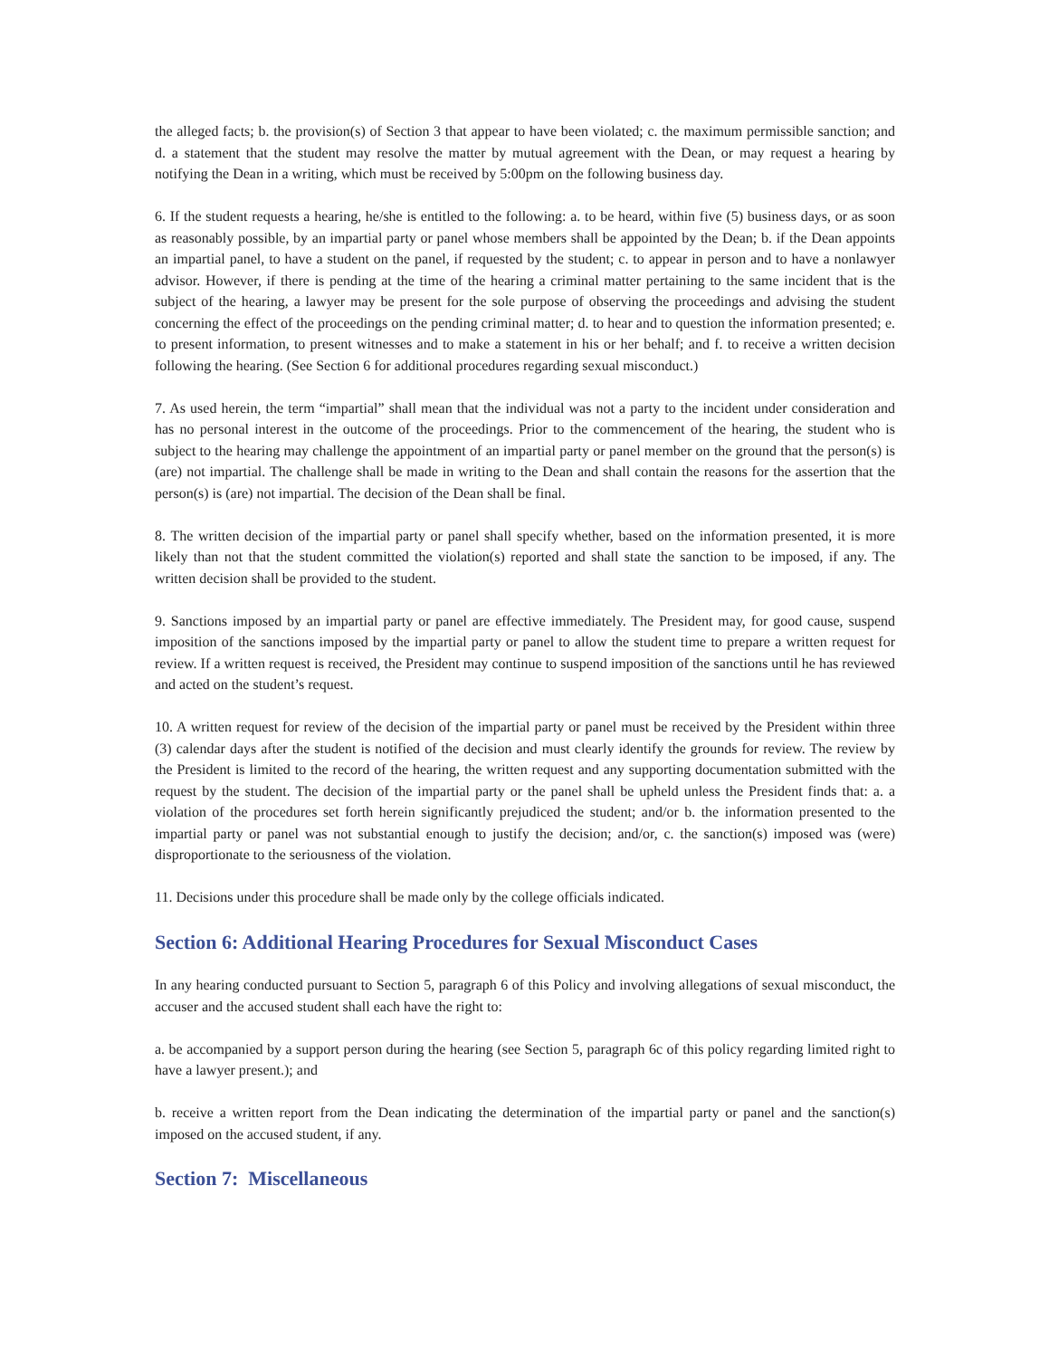the alleged facts; b. the provision(s) of Section 3 that appear to have been violated; c. the maximum permissible sanction; and d. a statement that the student may resolve the matter by mutual agreement with the Dean, or may request a hearing by notifying the Dean in a writing, which must be received by 5:00pm on the following business day.
6. If the student requests a hearing, he/she is entitled to the following: a. to be heard, within five (5) business days, or as soon as reasonably possible, by an impartial party or panel whose members shall be appointed by the Dean; b. if the Dean appoints an impartial panel, to have a student on the panel, if requested by the student; c. to appear in person and to have a nonlawyer advisor. However, if there is pending at the time of the hearing a criminal matter pertaining to the same incident that is the subject of the hearing, a lawyer may be present for the sole purpose of observing the proceedings and advising the student concerning the effect of the proceedings on the pending criminal matter; d. to hear and to question the information presented; e. to present information, to present witnesses and to make a statement in his or her behalf; and f. to receive a written decision following the hearing. (See Section 6 for additional procedures regarding sexual misconduct.)
7. As used herein, the term “impartial” shall mean that the individual was not a party to the incident under consideration and has no personal interest in the outcome of the proceedings. Prior to the commencement of the hearing, the student who is subject to the hearing may challenge the appointment of an impartial party or panel member on the ground that the person(s) is (are) not impartial. The challenge shall be made in writing to the Dean and shall contain the reasons for the assertion that the person(s) is (are) not impartial. The decision of the Dean shall be final.
8. The written decision of the impartial party or panel shall specify whether, based on the information presented, it is more likely than not that the student committed the violation(s) reported and shall state the sanction to be imposed, if any. The written decision shall be provided to the student.
9. Sanctions imposed by an impartial party or panel are effective immediately. The President may, for good cause, suspend imposition of the sanctions imposed by the impartial party or panel to allow the student time to prepare a written request for review. If a written request is received, the President may continue to suspend imposition of the sanctions until he has reviewed and acted on the student’s request.
10. A written request for review of the decision of the impartial party or panel must be received by the President within three (3) calendar days after the student is notified of the decision and must clearly identify the grounds for review. The review by the President is limited to the record of the hearing, the written request and any supporting documentation submitted with the request by the student. The decision of the impartial party or the panel shall be upheld unless the President finds that: a. a violation of the procedures set forth herein significantly prejudiced the student; and/or b. the information presented to the impartial party or panel was not substantial enough to justify the decision; and/or, c. the sanction(s) imposed was (were) disproportionate to the seriousness of the violation.
11. Decisions under this procedure shall be made only by the college officials indicated.
Section 6: Additional Hearing Procedures for Sexual Misconduct Cases
In any hearing conducted pursuant to Section 5, paragraph 6 of this Policy and involving allegations of sexual misconduct, the accuser and the accused student shall each have the right to:
a. be accompanied by a support person during the hearing (see Section 5, paragraph 6c of this policy regarding limited right to have a lawyer present.); and
b. receive a written report from the Dean indicating the determination of the impartial party or panel and the sanction(s) imposed on the accused student, if any.
Section 7: Miscellaneous